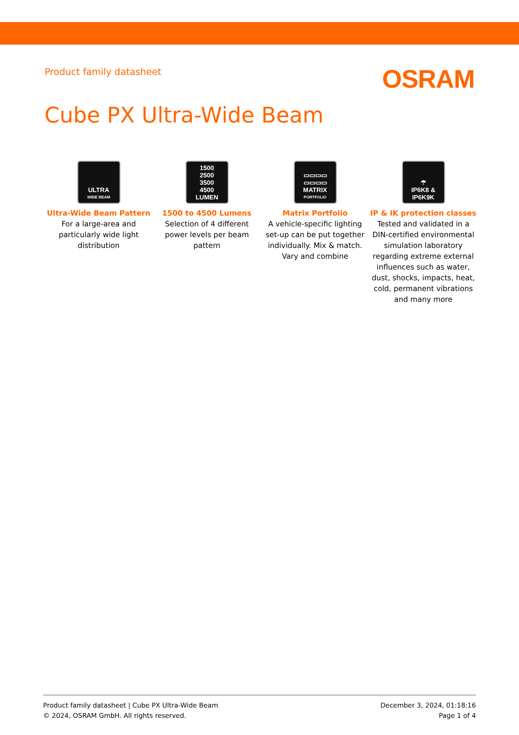Product family datasheet
OSRAM
Cube PX Ultra-Wide Beam
ULTRA
WIDE BEAM
Ultra-Wide Beam Pattern
For a large-area and particularly wide light distribution
1500
2500
3500
4500
LUMEN
1500 to 4500 Lumens
Selection of 4 different power levels per beam pattern
▭▭▭▭
▭▭▭▭
MATRIX
PORTFOLIO
Matrix Portfolio
A vehicle-specific lighting set-up can be put together individually. Mix & match. Vary and combine
☂
IP6K8 &
IP6K9K
IP & IK protection classes
Tested and validated in a DIN-certified environmental simulation laboratory regarding extreme external influences such as water, dust, shocks, impacts, heat, cold, permanent vibrations and many more
Product family datasheet | Cube PX Ultra-Wide Beam
© 2024, OSRAM GmbH. All rights reserved.
December 3, 2024, 01:18:16
Page 1 of 4